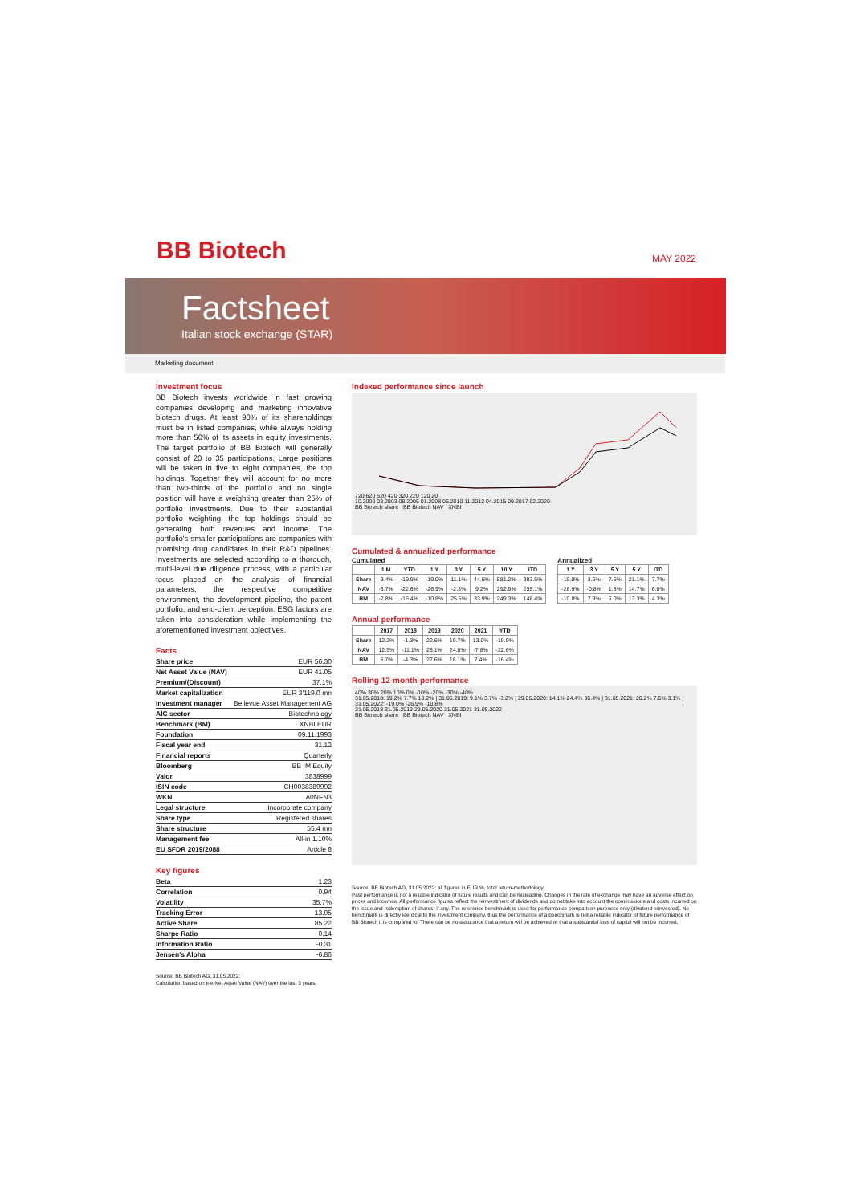BB Biotech
MAY 2022
Factsheet
Italian stock exchange (STAR)
Marketing document
Investment focus
BB Biotech invests worldwide in fast growing companies developing and marketing innovative biotech drugs. At least 90% of its shareholdings must be in listed companies, while always holding more than 50% of its assets in equity investments. The target portfolio of BB Biotech will generally consist of 20 to 35 participations. Large positions will be taken in five to eight companies, the top holdings. Together they will account for no more than two-thirds of the portfolio and no single position will have a weighting greater than 25% of portfolio investments. Due to their substantial portfolio weighting, the top holdings should be generating both revenues and income. The portfolio's smaller participations are companies with promising drug candidates in their R&D pipelines. Investments are selected according to a thorough, multi-level due diligence process, with a particular focus placed on the analysis of financial parameters, the respective competitive environment, the development pipeline, the patent portfolio, and end-client perception. ESG factors are taken into consideration while implementing the aforementioned investment objectives.
Facts
| Share price | EUR 56.30 |
| Net Asset Value (NAV) | EUR 41.05 |
| Premium/(Discount) | 37.1% |
| Market capitalization | EUR 3'119.0 mn |
| Investment manager | Bellevue Asset Management AG |
| AIC sector | Biotechnology |
| Benchmark (BM) | XNBI EUR |
| Foundation | 09.11.1993 |
| Fiscal year end | 31.12 |
| Financial reports | Quarterly |
| Bloomberg | BB IM Equity |
| Valor | 3838999 |
| ISIN code | CH0038389992 |
| WKN | A0NFN3 |
| Legal structure | Incorporate company |
| Share type | Registered shares |
| Share structure | 55.4 mn |
| Management fee | All-in 1.10% |
| EU SFDR 2019/2088 | Article 8 |
Key figures
| Beta | 1.23 |
| Correlation | 0.94 |
| Volatility | 35.7% |
| Tracking Error | 13.95 |
| Active Share | 85.22 |
| Sharpe Ratio | 0.14 |
| Information Ratio | -0.31 |
| Jensen's Alpha | -6.86 |
Source: BB Biotech AG, 31.05.2022;
Calculation based on the Net Asset Value (NAV) over the last 3 years.
Indexed performance since launch
720 620 520 420 320 220 120 20
10.2000 03.2003 08.2005 01.2008 06.2010 11.2012 04.2015 09.2017 02.2020
BB Biotech share BB Biotech NAV XNBI
Cumulated & annualized performance
Cumulated
| | 1 M | YTD | 1 Y | 3 Y | 5 Y | 10 Y | ITD |
| --- | --- | --- | --- | --- | --- | --- | --- |
| Share | -3.4% | -19.9% | -19.0% | 11.1% | 44.5% | 581.2% | 393.5% |
| NAV | -6.7% | -22.6% | -26.9% | -2.3% | 9.2% | 292.9% | 255.1% |
| BM | -2.8% | -16.4% | -10.8% | 25.5% | 33.9% | 249.3% | 148.4% |
Annualized
| 1 Y | 3 Y | 5 Y | 5 Y | ITD |
| --- | --- | --- | --- | --- |
| -19.0% | 3.6% | 7.6% | 21.1% | 7.7% |
| -26.9% | -0.8% | 1.8% | 14.7% | 6.0% |
| -10.8% | 7.9% | 6.0% | 13.3% | 4.3% |
Annual performance
| | 2017 | 2018 | 2019 | 2020 | 2021 | YTD |
| --- | --- | --- | --- | --- | --- | --- |
| Share | 12.2% | -1.3% | 22.6% | 19.7% | 13.0% | -19.9% |
| NAV | 12.5% | -11.1% | 28.1% | 24.8% | -7.8% | -22.6% |
| BM | 6.7% | -4.3% | 27.6% | 16.1% | 7.4% | -16.4% |
Rolling 12-month-performance
40% 30% 20% 10% 0% -10% -20% -30% -40%
31.05.2018: 19.2% 7.7% 10.2% | 31.05.2019: 9.1% 3.7% -3.2% | 29.05.2020: 14.1% 24.4% 36.4% | 31.05.2021: 20.2% 7.5% 3.1% | 31.05.2022: -19.0% -26.9% -10.8%
31.05.2018 31.05.2019 29.05.2020 31.05.2021 31.05.2022
BB Biotech share BB Biotech NAV XNBI
Source: BB Biotech AG, 31.05.2022; all figures in EUR %, total return-methodology
Past performance is not a reliable indicator of future results and can be misleading. Changes in the rate of exchange may have an adverse effect on prices and incomes. All performance figures reflect the reinvestment of dividends and do not take into account the commissions and costs incurred on the issue and redemption of shares, if any. The reference benchmark is used for performance comparison purposes only (dividend reinvested). No benchmark is directly identical to the investment company, thus the performance of a benchmark is not a reliable indicator of future performance of BB Biotech it is compared to. There can be no assurance that a return will be achieved or that a substantial loss of capital will not be incurred.